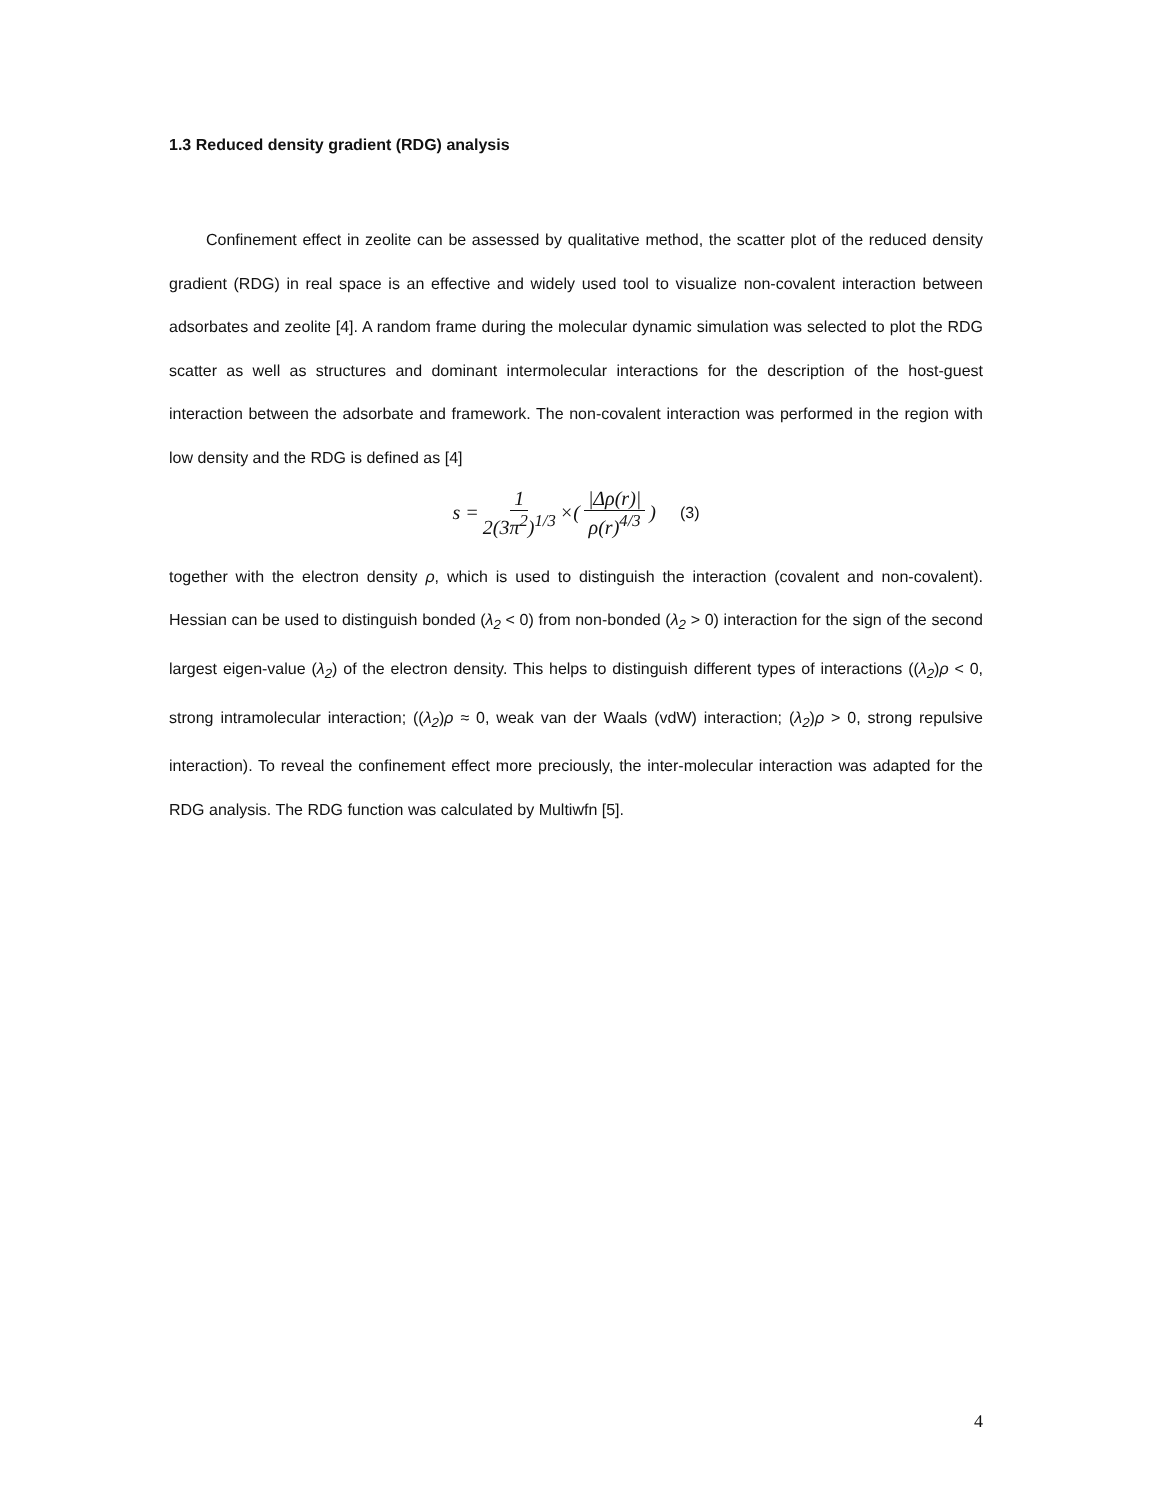1.3 Reduced density gradient (RDG) analysis
Confinement effect in zeolite can be assessed by qualitative method, the scatter plot of the reduced density gradient (RDG) in real space is an effective and widely used tool to visualize non-covalent interaction between adsorbates and zeolite [4]. A random frame during the molecular dynamic simulation was selected to plot the RDG scatter as well as structures and dominant intermolecular interactions for the description of the host-guest interaction between the adsorbate and framework. The non-covalent interaction was performed in the region with low density and the RDG is defined as [4]
s = 1 2(3π<sup>2</sup>)<sup>1/3</sup> ×( |Δρ(r)| ρ(r)<sup>4/3</sup> ) (3)
together with the electron density ρ, which is used to distinguish the interaction (covalent and non-covalent). Hessian can be used to distinguish bonded (λ<sub>2</sub> < 0) from non-bonded (λ<sub>2</sub> > 0) interaction for the sign of the second largest eigen-value (λ<sub>2</sub>) of the electron density. This helps to distinguish different types of interactions ((λ<sub>2</sub>)ρ < 0, strong intramolecular interaction; ((λ<sub>2</sub>)ρ ≈ 0, weak van der Waals (vdW) interaction; (λ<sub>2</sub>)ρ > 0, strong repulsive interaction). To reveal the confinement effect more preciously, the inter-molecular interaction was adapted for the RDG analysis. The RDG function was calculated by Multiwfn [5].
4